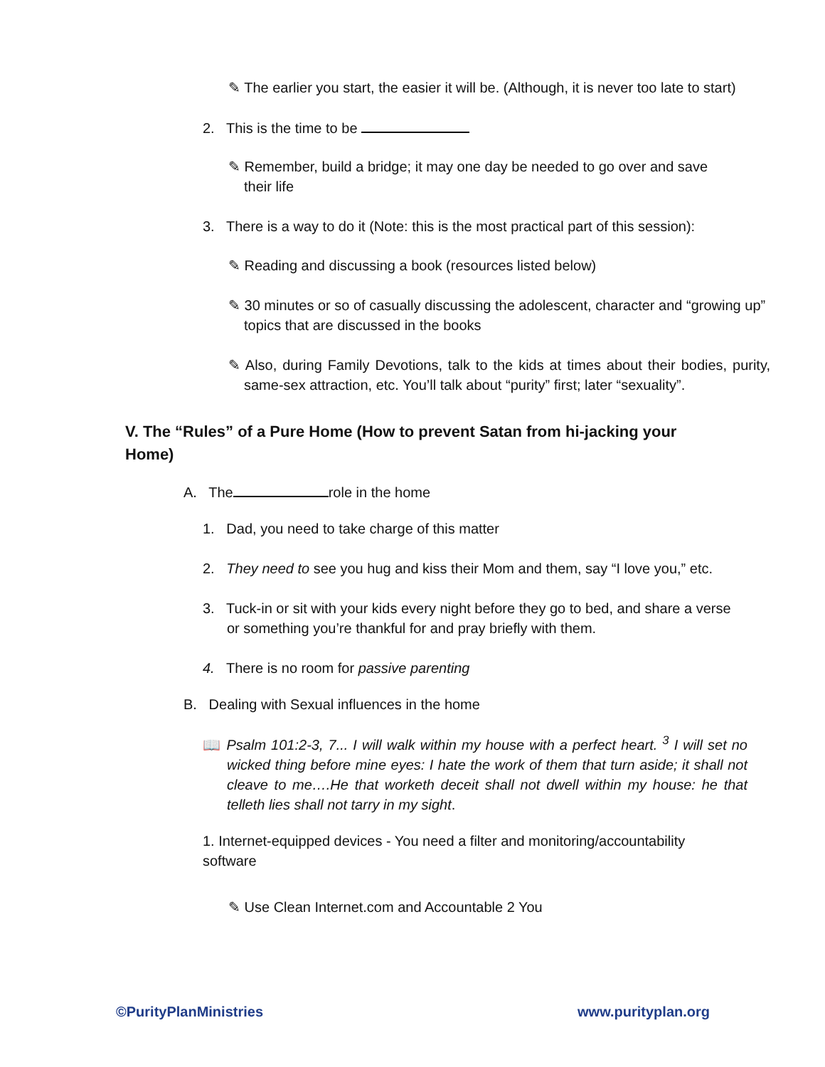✎ The earlier you start, the easier it will be. (Although, it is never too late to start)
2. This is the time to be
✎ Remember, build a bridge; it may one day be needed to go over and save their life
3. There is a way to do it (Note: this is the most practical part of this session):
✎ Reading and discussing a book (resources listed below)
✎ 30 minutes or so of casually discussing the adolescent, character and “growing up” topics that are discussed in the books
✎ Also, during Family Devotions, talk to the kids at times about their bodies, purity, same-sex attraction, etc. You’ll talk about “purity” first; later “sexuality”.
V. The “Rules” of a Pure Home (How to prevent Satan from hi-jacking your Home)
A. The role in the home
1. Dad, you need to take charge of this matter
2. They need to see you hug and kiss their Mom and them, say “I love you,” etc.
3. Tuck-in or sit with your kids every night before they go to bed, and share a verse or something you’re thankful for and pray briefly with them.
4. There is no room for passive parenting
B. Dealing with Sexual influences in the home
📖 Psalm 101:2-3, 7... I will walk within my house with a perfect heart. <sup>3</sup> I will set no wicked thing before mine eyes: I hate the work of them that turn aside; it shall not cleave to me….He that worketh deceit shall not dwell within my house: he that telleth lies shall not tarry in my sight.
1. Internet-equipped devices - You need a filter and monitoring/accountability software
✎ Use Clean Internet.com and Accountable 2 You
©PurityPlanMinistries www.purityplan.org